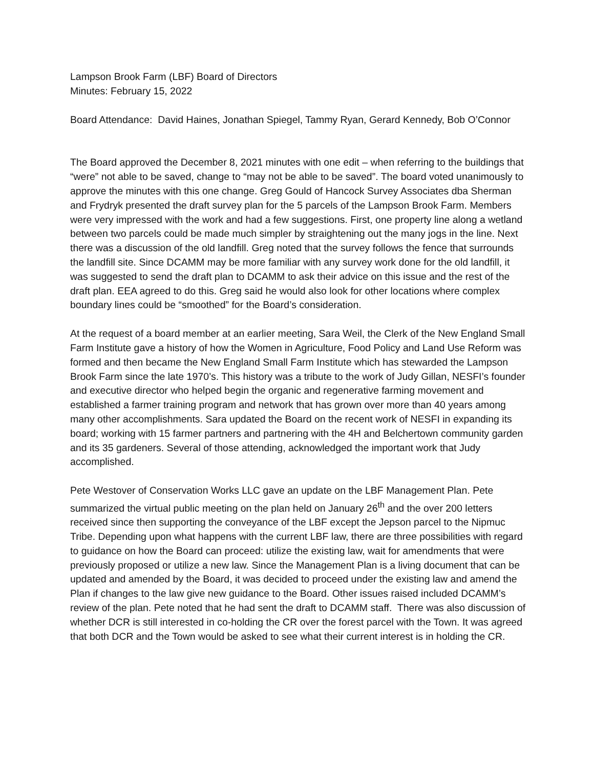Lampson Brook Farm (LBF) Board of Directors
Minutes: February 15, 2022
Board Attendance: David Haines, Jonathan Spiegel, Tammy Ryan, Gerard Kennedy, Bob O’Connor
The Board approved the December 8, 2021 minutes with one edit – when referring to the buildings that “were” not able to be saved, change to “may not be able to be saved”. The board voted unanimously to approve the minutes with this one change. Greg Gould of Hancock Survey Associates dba Sherman and Frydryk presented the draft survey plan for the 5 parcels of the Lampson Brook Farm. Members were very impressed with the work and had a few suggestions. First, one property line along a wetland between two parcels could be made much simpler by straightening out the many jogs in the line. Next there was a discussion of the old landfill. Greg noted that the survey follows the fence that surrounds the landfill site. Since DCAMM may be more familiar with any survey work done for the old landfill, it was suggested to send the draft plan to DCAMM to ask their advice on this issue and the rest of the draft plan. EEA agreed to do this. Greg said he would also look for other locations where complex boundary lines could be “smoothed” for the Board’s consideration.
At the request of a board member at an earlier meeting, Sara Weil, the Clerk of the New England Small Farm Institute gave a history of how the Women in Agriculture, Food Policy and Land Use Reform was formed and then became the New England Small Farm Institute which has stewarded the Lampson Brook Farm since the late 1970’s. This history was a tribute to the work of Judy Gillan, NESFI’s founder and executive director who helped begin the organic and regenerative farming movement and established a farmer training program and network that has grown over more than 40 years among many other accomplishments. Sara updated the Board on the recent work of NESFI in expanding its board; working with 15 farmer partners and partnering with the 4H and Belchertown community garden and its 35 gardeners. Several of those attending, acknowledged the important work that Judy accomplished.
Pete Westover of Conservation Works LLC gave an update on the LBF Management Plan. Pete summarized the virtual public meeting on the plan held on January 26<sup>th</sup> and the over 200 letters received since then supporting the conveyance of the LBF except the Jepson parcel to the Nipmuc Tribe. Depending upon what happens with the current LBF law, there are three possibilities with regard to guidance on how the Board can proceed: utilize the existing law, wait for amendments that were previously proposed or utilize a new law. Since the Management Plan is a living document that can be updated and amended by the Board, it was decided to proceed under the existing law and amend the Plan if changes to the law give new guidance to the Board. Other issues raised included DCAMM’s review of the plan. Pete noted that he had sent the draft to DCAMM staff. There was also discussion of whether DCR is still interested in co-holding the CR over the forest parcel with the Town. It was agreed that both DCR and the Town would be asked to see what their current interest is in holding the CR.